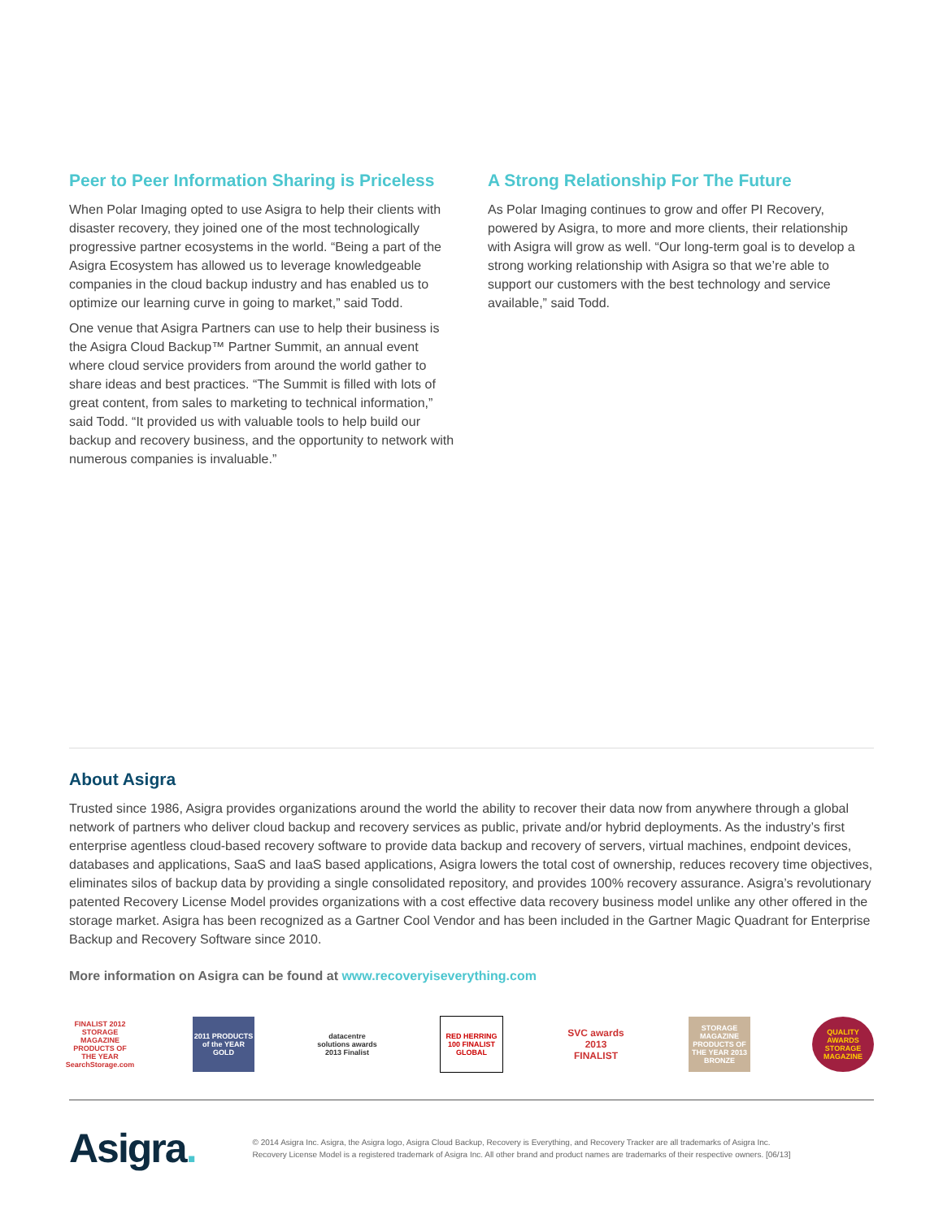Peer to Peer Information Sharing is Priceless
When Polar Imaging opted to use Asigra to help their clients with disaster recovery, they joined one of the most technologically progressive partner ecosystems in the world. “Being a part of the Asigra Ecosystem has allowed us to leverage knowledgeable companies in the cloud backup industry and has enabled us to optimize our learning curve in going to market,” said Todd.
One venue that Asigra Partners can use to help their business is the Asigra Cloud Backup™ Partner Summit, an annual event where cloud service providers from around the world gather to share ideas and best practices. “The Summit is filled with lots of great content, from sales to marketing to technical information,” said Todd. “It provided us with valuable tools to help build our backup and recovery business, and the opportunity to network with numerous companies is invaluable.”
A Strong Relationship For The Future
As Polar Imaging continues to grow and offer PI Recovery, powered by Asigra, to more and more clients, their relationship with Asigra will grow as well. “Our long-term goal is to develop a strong working relationship with Asigra so that we’re able to support our customers with the best technology and service available,” said Todd.
About Asigra
Trusted since 1986, Asigra provides organizations around the world the ability to recover their data now from anywhere through a global network of partners who deliver cloud backup and recovery services as public, private and/or hybrid deployments. As the industry’s first enterprise agentless cloud-based recovery software to provide data backup and recovery of servers, virtual machines, endpoint devices, databases and applications, SaaS and IaaS based applications, Asigra lowers the total cost of ownership, reduces recovery time objectives, eliminates silos of backup data by providing a single consolidated repository, and provides 100% recovery assurance. Asigra’s revolutionary patented Recovery License Model provides organizations with a cost effective data recovery business model unlike any other offered in the storage market. Asigra has been recognized as a Gartner Cool Vendor and has been included in the Gartner Magic Quadrant for Enterprise Backup and Recovery Software since 2010.
More information on Asigra can be found at www.recoveryiseverything.com
FINALIST 2012 STORAGE MAGAZINE PRODUCTS OF THE YEAR SearchStorage.com
2011 PRODUCTS of the YEAR GOLD
datacentre solutions awards 2013 Finalist
RED HERRING 100 FINALIST GLOBAL
SVC awards 2013 FINALIST
STORAGE MAGAZINE PRODUCTS OF THE YEAR 2013 BRONZE
QUALITY AWARDS STORAGE MAGAZINE
Asigra.
© 2014 Asigra Inc. Asigra, the Asigra logo, Asigra Cloud Backup, Recovery is Everything, and Recovery Tracker are all trademarks of Asigra Inc.
Recovery License Model is a registered trademark of Asigra Inc. All other brand and product names are trademarks of their respective owners. [06/13]